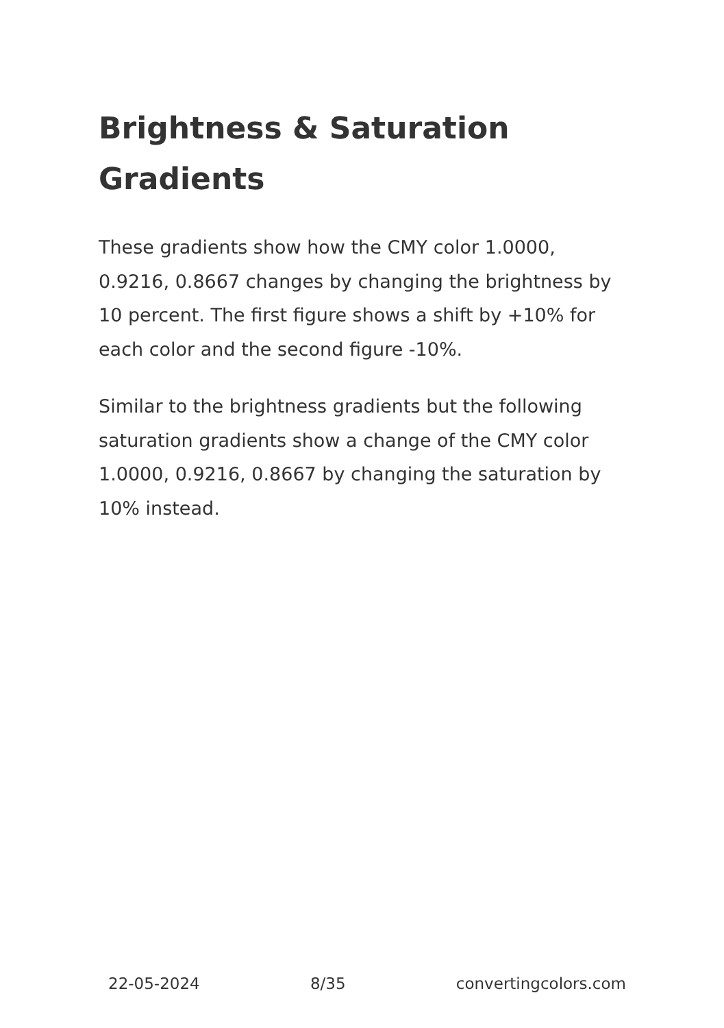Brightness & Saturation Gradients
These gradients show how the CMY color 1.0000, 0.9216, 0.8667 changes by changing the brightness by 10 percent. The first figure shows a shift by +10% for each color and the second figure -10%.
Similar to the brightness gradients but the following saturation gradients show a change of the CMY color 1.0000, 0.9216, 0.8667 by changing the saturation by 10% instead.
22-05-2024 8/35 convertingcolors.com